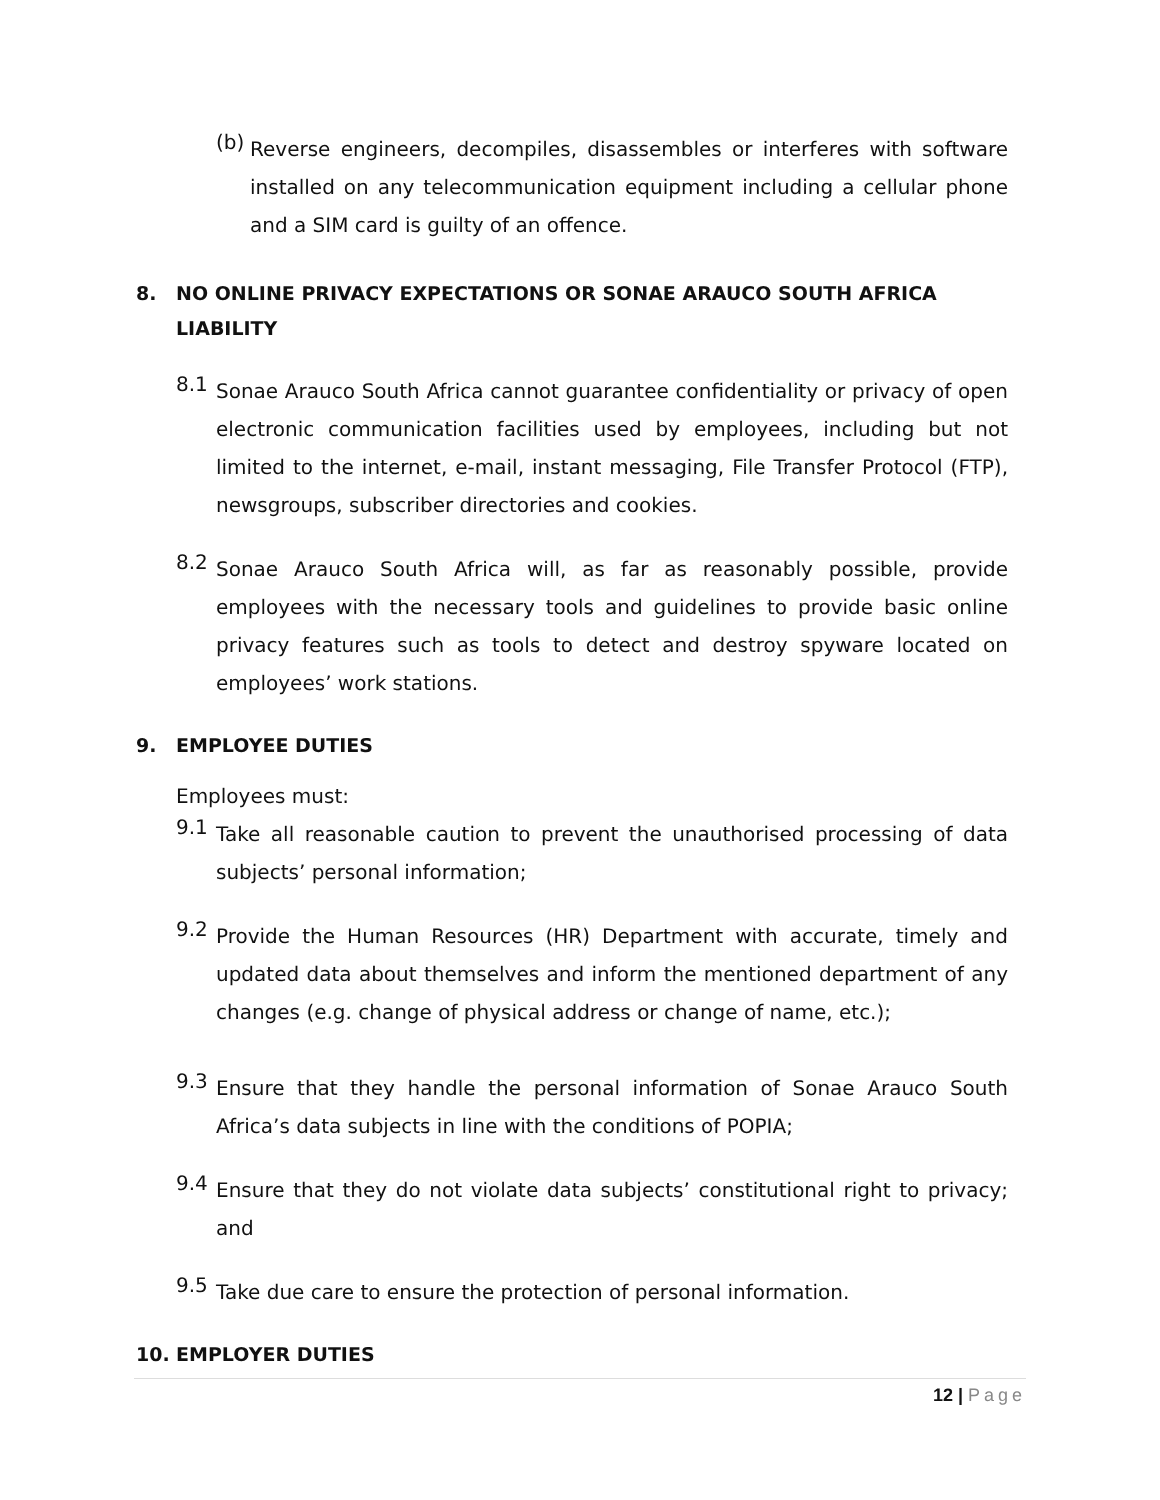(b)
Reverse engineers, decompiles, disassembles or interferes with software installed on any telecommunication equipment including a cellular phone and a SIM card is guilty of an offence.
8. NO ONLINE PRIVACY EXPECTATIONS OR SONAE ARAUCO SOUTH AFRICA LIABILITY
8.1
Sonae Arauco South Africa cannot guarantee confidentiality or privacy of open electronic communication facilities used by employees, including but not limited to the internet, e-mail, instant messaging, File Transfer Protocol (FTP), newsgroups, subscriber directories and cookies.
8.2
Sonae Arauco South Africa will, as far as reasonably possible, provide employees with the necessary tools and guidelines to provide basic online privacy features such as tools to detect and destroy spyware located on employees’ work stations.
9. EMPLOYEE DUTIES
Employees must:
9.1
Take all reasonable caution to prevent the unauthorised processing of data subjects’ personal information;
9.2
Provide the Human Resources (HR) Department with accurate, timely and updated data about themselves and inform the mentioned department of any changes (e.g. change of physical address or change of name, etc.);
9.3
Ensure that they handle the personal information of Sonae Arauco South Africa’s data subjects in line with the conditions of POPIA;
9.4
Ensure that they do not violate data subjects’ constitutional right to privacy; and
9.5
Take due care to ensure the protection of personal information.
10. EMPLOYER DUTIES
12 | Page